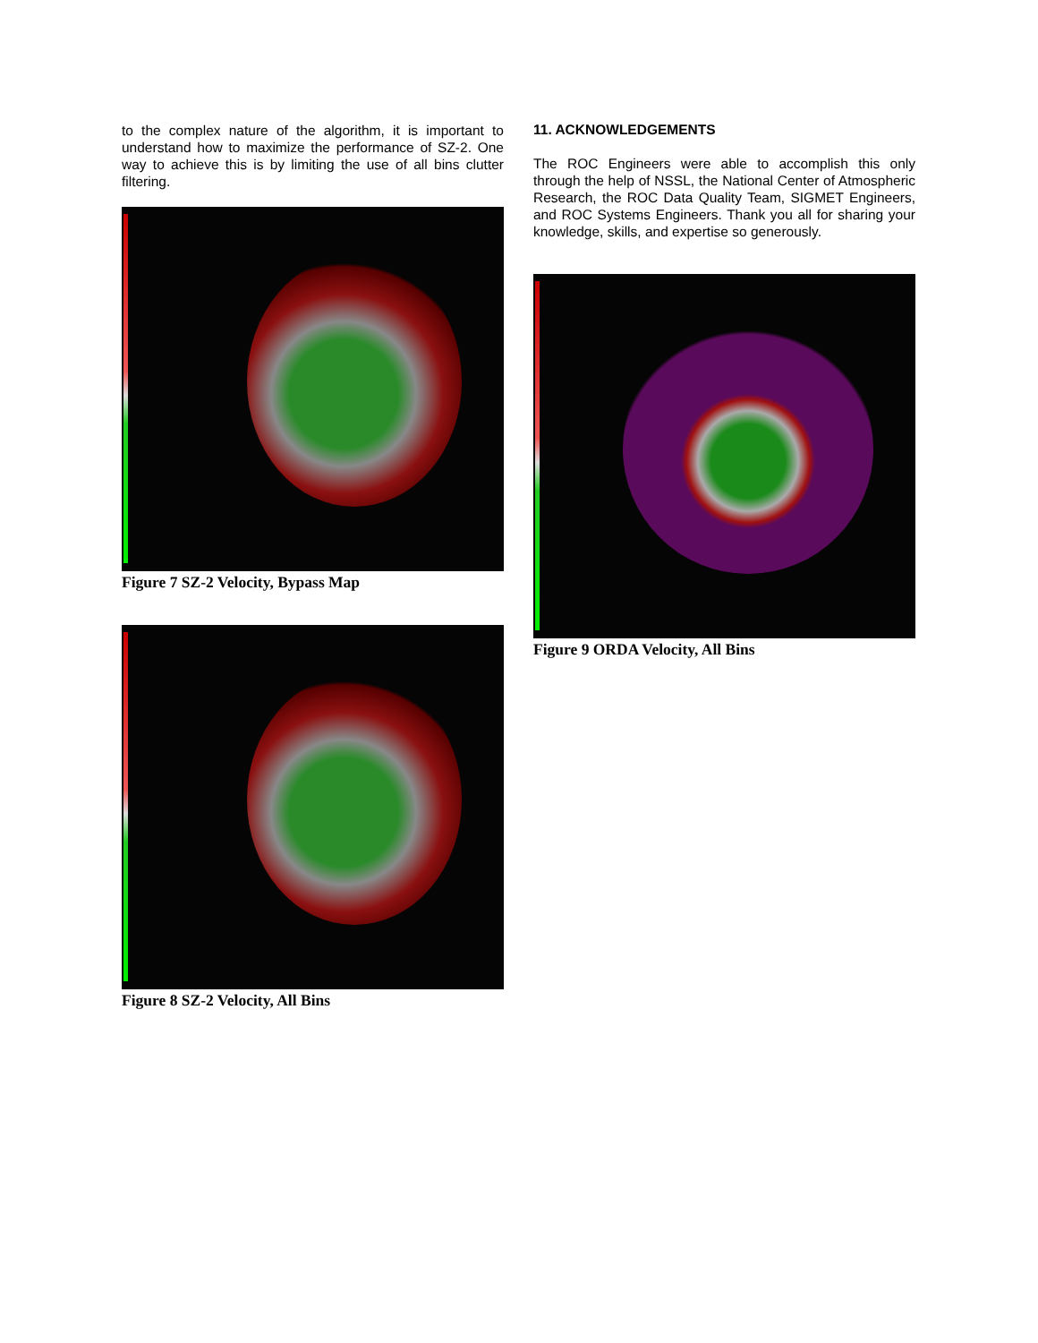to the complex nature of the algorithm, it is important to understand how to maximize the performance of SZ-2. One way to achieve this is by limiting the use of all bins clutter filtering.
Figure 7 SZ-2 Velocity, Bypass Map
Figure 8 SZ-2 Velocity, All Bins
11. ACKNOWLEDGEMENTS
The ROC Engineers were able to accomplish this only through the help of NSSL, the National Center of Atmospheric Research, the ROC Data Quality Team, SIGMET Engineers, and ROC Systems Engineers. Thank you all for sharing your knowledge, skills, and expertise so generously.
Figure 9 ORDA Velocity, All Bins